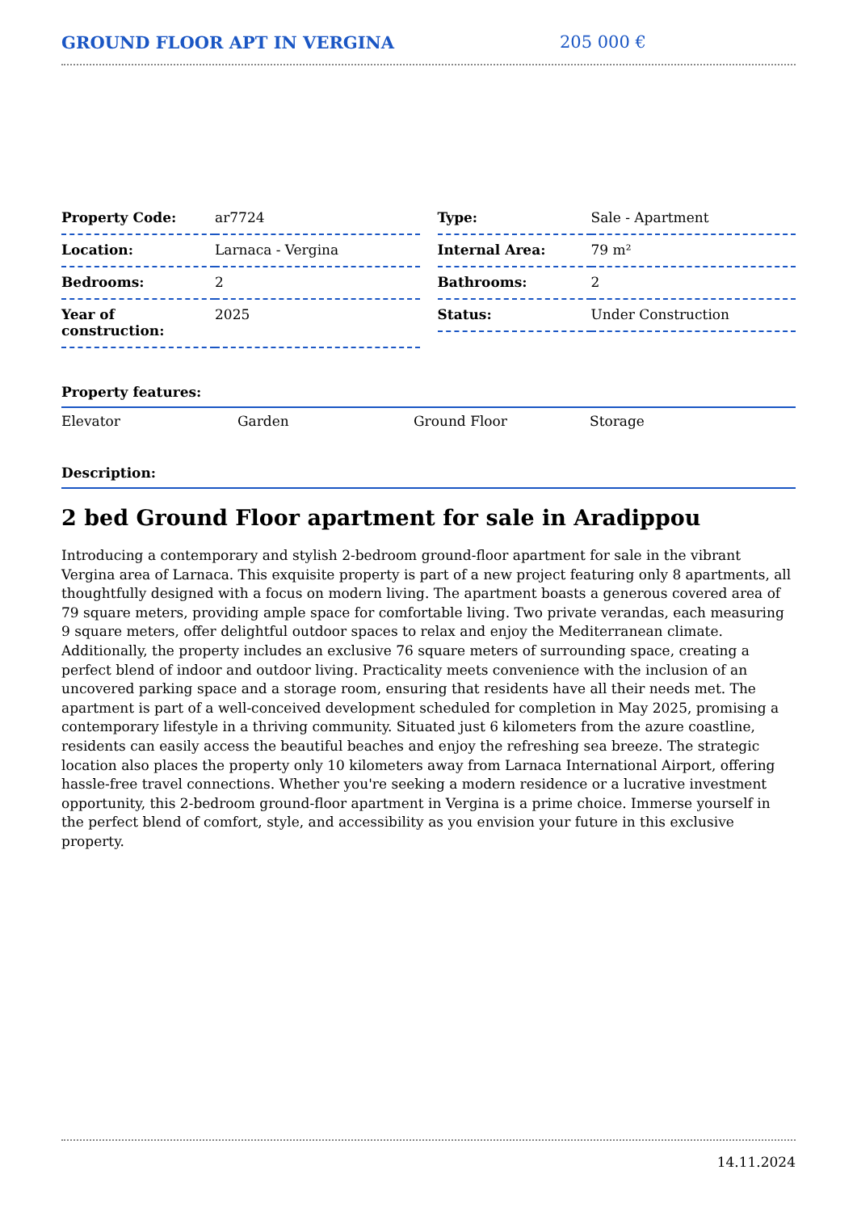GROUND FLOOR APT IN VERGINA 205 000 €
| Property Code: | ar7724 |
| Location: | Larnaca - Vergina |
| Bedrooms: | 2 |
| Year of construction: | 2025 |
| Type: | Sale - Apartment |
| Internal Area: | 79 m² |
| Bathrooms: | 2 |
| Status: | Under Construction |
Property features:
Elevator Garden Ground Floor Storage
Description:
2 bed Ground Floor apartment for sale in Aradippou
Introducing a contemporary and stylish 2-bedroom ground-floor apartment for sale in the vibrant Vergina area of Larnaca. This exquisite property is part of a new project featuring only 8 apartments, all thoughtfully designed with a focus on modern living. The apartment boasts a generous covered area of 79 square meters, providing ample space for comfortable living. Two private verandas, each measuring 9 square meters, offer delightful outdoor spaces to relax and enjoy the Mediterranean climate. Additionally, the property includes an exclusive 76 square meters of surrounding space, creating a perfect blend of indoor and outdoor living. Practicality meets convenience with the inclusion of an uncovered parking space and a storage room, ensuring that residents have all their needs met. The apartment is part of a well-conceived development scheduled for completion in May 2025, promising a contemporary lifestyle in a thriving community. Situated just 6 kilometers from the azure coastline, residents can easily access the beautiful beaches and enjoy the refreshing sea breeze. The strategic location also places the property only 10 kilometers away from Larnaca International Airport, offering hassle-free travel connections. Whether you're seeking a modern residence or a lucrative investment opportunity, this 2-bedroom ground-floor apartment in Vergina is a prime choice. Immerse yourself in the perfect blend of comfort, style, and accessibility as you envision your future in this exclusive property.
14.11.2024